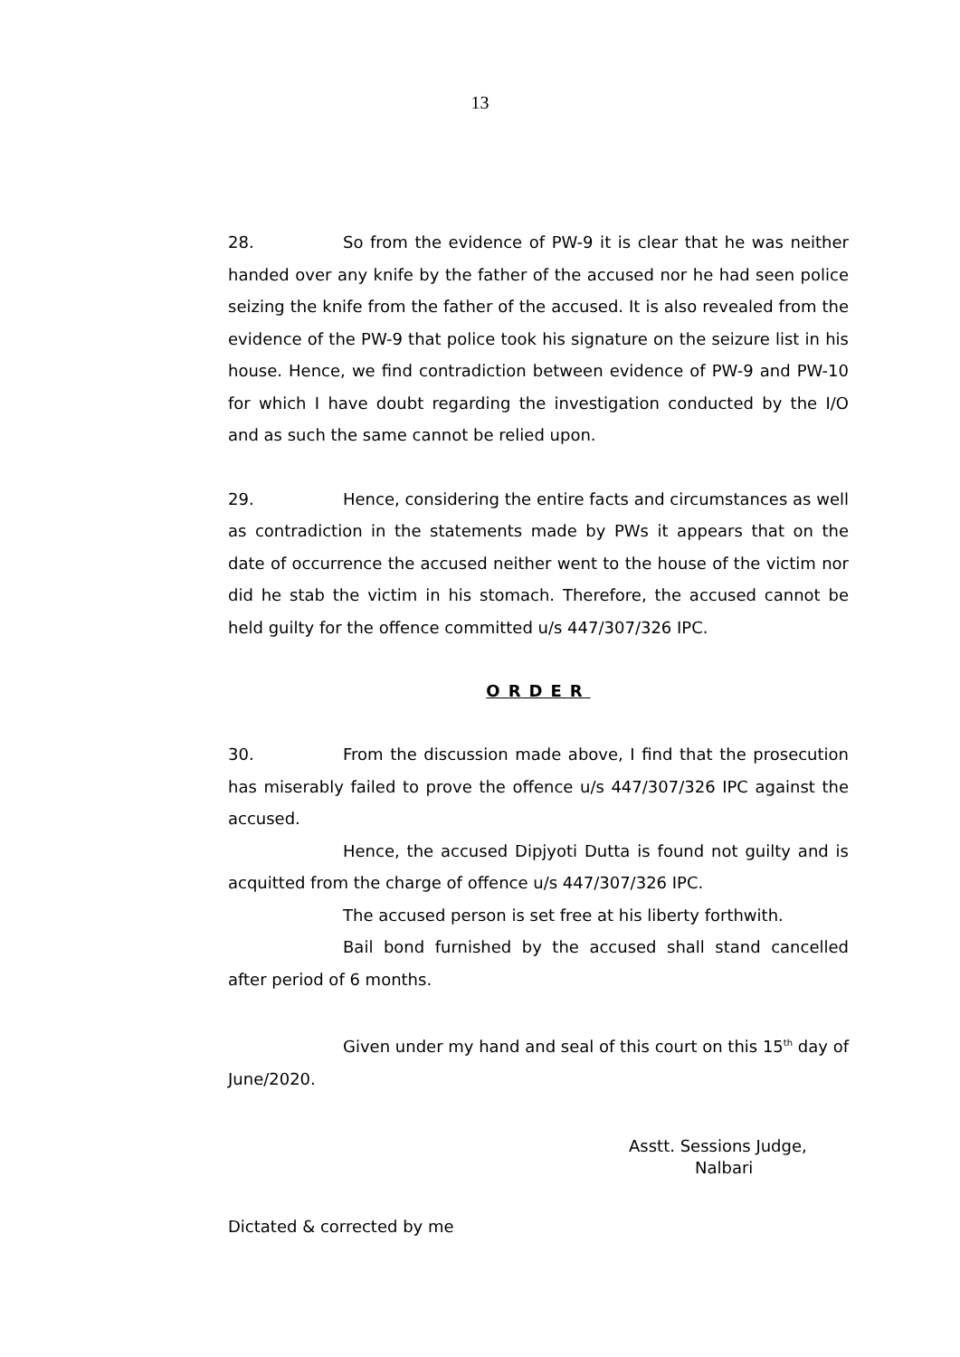13
28. So from the evidence of PW-9 it is clear that he was neither handed over any knife by the father of the accused nor he had seen police seizing the knife from the father of the accused. It is also revealed from the evidence of the PW-9 that police took his signature on the seizure list in his house. Hence, we find contradiction between evidence of PW-9 and PW-10 for which I have doubt regarding the investigation conducted by the I/O and as such the same cannot be relied upon.
29. Hence, considering the entire facts and circumstances as well as contradiction in the statements made by PWs it appears that on the date of occurrence the accused neither went to the house of the victim nor did he stab the victim in his stomach. Therefore, the accused cannot be held guilty for the offence committed u/s 447/307/326 IPC.
ORDER
30. From the discussion made above, I find that the prosecution has miserably failed to prove the offence u/s 447/307/326 IPC against the accused.
Hence, the accused Dipjyoti Dutta is found not guilty and is acquitted from the charge of offence u/s 447/307/326 IPC.
The accused person is set free at his liberty forthwith.
Bail bond furnished by the accused shall stand cancelled after period of 6 months.
Given under my hand and seal of this court on this 15<sup>th</sup> day of June/2020.
Asstt. Sessions Judge,
Nalbari
Dictated & corrected by me